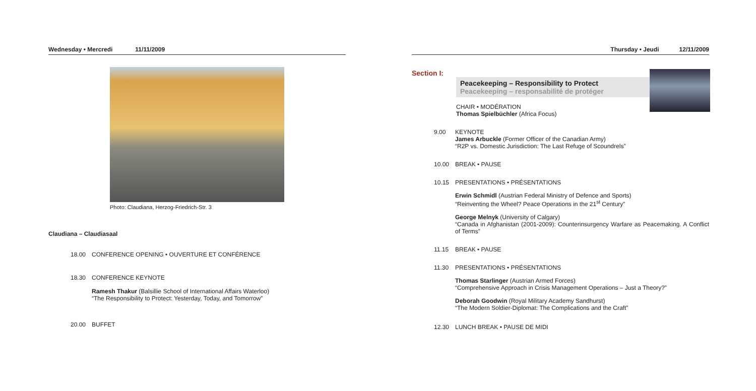Wednesday • Mercredi 11/11/2009
Photo: Claudiana, Herzog-Friedrich-Str. 3
Claudiana – Claudiasaal
18.00 CONFERENCE OPENING • OUVERTURE ET CONFÉRENCE
18.30 CONFERENCE KEYNOTE
Ramesh Thakur (Balsillie School of International Affairs Waterloo)
“The Responsibility to Protect: Yesterday, Today, and Tomorrow”
20.00 BUFFET
Thursday • Jeudi 12/11/2009
Section I:
Peacekeeping – Responsibility to Protect
Peacekeeping – responsabilité de protéger
CHAIR • MODÉRATION
Thomas Spielbüchler (Africa Focus)
9.00 KEYNOTE
James Arbuckle (Former Officer of the Canadian Army)
“R2P vs. Domestic Jurisdiction: The Last Refuge of Scoundrels”
10.00 BREAK • PAUSE
10.15 PRESENTATIONS • PRÉSENTATIONS
Erwin Schmidl (Austrian Federal Ministry of Defence and Sports)
“Reinventing the Wheel? Peace Operations in the 21<sup>st</sup> Century”
George Melnyk (University of Calgary)
“Canada in Afghanistan (2001-2009): Counterinsurgency Warfare as Peacemaking. A Conflict of Terms”
11.15 BREAK • PAUSE
11.30 PRESENTATIONS • PRÉSENTATIONS
Thomas Starlinger (Austrian Armed Forces)
“Comprehensive Approach in Crisis Management Operations – Just a Theory?”
Deborah Goodwin (Royal Military Academy Sandhurst)
“The Modern Soldier-Diplomat: The Complications and the Craft”
12.30 LUNCH BREAK • PAUSE DE MIDI